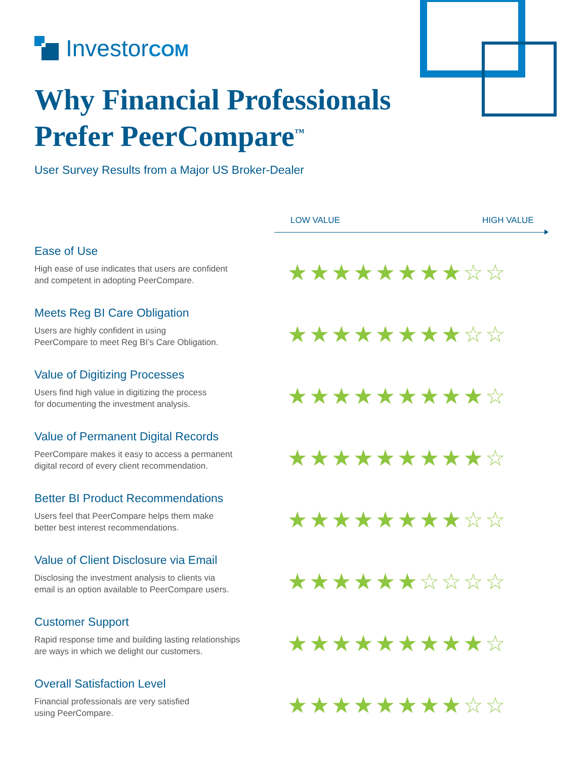InvestorCOM
Why Financial Professionals
Prefer PeerCompare<sup>™</sup>
User Survey Results from a Major US Broker-Dealer
LOW VALUE HIGH VALUE
Ease of Use
High ease of use indicates that users are confident
and competent in adopting PeerCompare.
★★★★★★★★☆☆
Meets Reg BI Care Obligation
Users are highly confident in using
PeerCompare to meet Reg BI’s Care Obligation.
★★★★★★★★☆☆
Value of Digitizing Processes
Users find high value in digitizing the process
for documenting the investment analysis.
★★★★★★★★★☆
Value of Permanent Digital Records
PeerCompare makes it easy to access a permanent
digital record of every client recommendation.
★★★★★★★★★☆
Better BI Product Recommendations
Users feel that PeerCompare helps them make
better best interest recommendations.
★★★★★★★★☆☆
Value of Client Disclosure via Email
Disclosing the investment analysis to clients via
email is an option available to PeerCompare users.
★★★★★★☆☆☆☆
Customer Support
Rapid response time and building lasting relationships
are ways in which we delight our customers.
★★★★★★★★★☆
Overall Satisfaction Level
Financial professionals are very satisfied
using PeerCompare.
★★★★★★★★☆☆